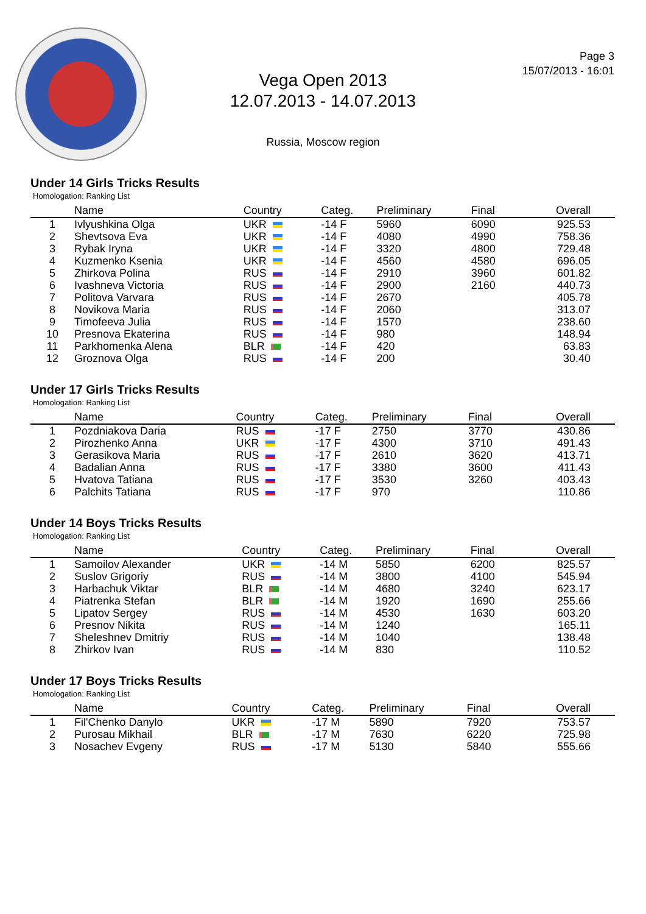Page 3
15/07/2013 - 16:01
Vega Open 2013
12.07.2013 - 14.07.2013
Russia, Moscow region
Under 14 Girls Tricks Results
Homologation: Ranking List
| | Name | Country | Categ. | Preliminary | Final | Overall |
| --- | --- | --- | --- | --- | --- | --- |
| 1 | Ivlyushkina Olga | UKR | -14 F | 5960 | 6090 | 925.53 |
| 2 | Shevtsova Eva | UKR | -14 F | 4080 | 4990 | 758.36 |
| 3 | Rybak Iryna | UKR | -14 F | 3320 | 4800 | 729.48 |
| 4 | Kuzmenko Ksenia | UKR | -14 F | 4560 | 4580 | 696.05 |
| 5 | Zhirkova Polina | RUS | -14 F | 2910 | 3960 | 601.82 |
| 6 | Ivashneva Victoria | RUS | -14 F | 2900 | 2160 | 440.73 |
| 7 | Politova Varvara | RUS | -14 F | 2670 | | 405.78 |
| 8 | Novikova Maria | RUS | -14 F | 2060 | | 313.07 |
| 9 | Timofeeva Julia | RUS | -14 F | 1570 | | 238.60 |
| 10 | Presnova Ekaterina | RUS | -14 F | 980 | | 148.94 |
| 11 | Parkhomenka Alena | BLR | -14 F | 420 | | 63.83 |
| 12 | Groznova Olga | RUS | -14 F | 200 | | 30.40 |
Under 17 Girls Tricks Results
Homologation: Ranking List
| | Name | Country | Categ. | Preliminary | Final | Overall |
| --- | --- | --- | --- | --- | --- | --- |
| 1 | Pozdniakova Daria | RUS | -17 F | 2750 | 3770 | 430.86 |
| 2 | Pirozhenko Anna | UKR | -17 F | 4300 | 3710 | 491.43 |
| 3 | Gerasikova Maria | RUS | -17 F | 2610 | 3620 | 413.71 |
| 4 | Badalian Anna | RUS | -17 F | 3380 | 3600 | 411.43 |
| 5 | Hvatova Tatiana | RUS | -17 F | 3530 | 3260 | 403.43 |
| 6 | Palchits Tatiana | RUS | -17 F | 970 | | 110.86 |
Under 14 Boys Tricks Results
Homologation: Ranking List
| | Name | Country | Categ. | Preliminary | Final | Overall |
| --- | --- | --- | --- | --- | --- | --- |
| 1 | Samoilov Alexander | UKR | -14 M | 5850 | 6200 | 825.57 |
| 2 | Suslov Grigoriy | RUS | -14 M | 3800 | 4100 | 545.94 |
| 3 | Harbachuk Viktar | BLR | -14 M | 4680 | 3240 | 623.17 |
| 4 | Piatrenka Stefan | BLR | -14 M | 1920 | 1690 | 255.66 |
| 5 | Lipatov Sergey | RUS | -14 M | 4530 | 1630 | 603.20 |
| 6 | Presnov Nikita | RUS | -14 M | 1240 | | 165.11 |
| 7 | Sheleshnev Dmitriy | RUS | -14 M | 1040 | | 138.48 |
| 8 | Zhirkov Ivan | RUS | -14 M | 830 | | 110.52 |
Under 17 Boys Tricks Results
Homologation: Ranking List
| | Name | Country | Categ. | Preliminary | Final | Overall |
| --- | --- | --- | --- | --- | --- | --- |
| 1 | Fil'Chenko Danylo | UKR | -17 M | 5890 | 7920 | 753.57 |
| 2 | Purosau Mikhail | BLR | -17 M | 7630 | 6220 | 725.98 |
| 3 | Nosachev Evgeny | RUS | -17 M | 5130 | 5840 | 555.66 |